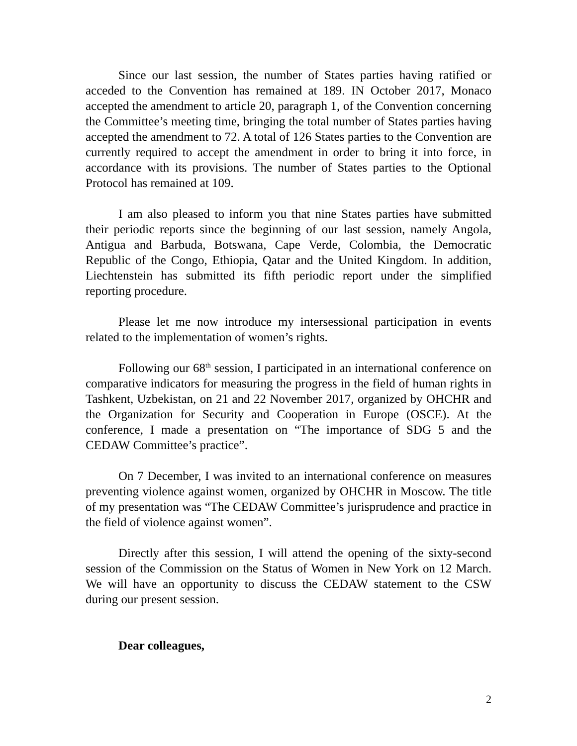Since our last session, the number of States parties having ratified or acceded to the Convention has remained at 189. IN October 2017, Monaco accepted the amendment to article 20, paragraph 1, of the Convention concerning the Committee’s meeting time, bringing the total number of States parties having accepted the amendment to 72. A total of 126 States parties to the Convention are currently required to accept the amendment in order to bring it into force, in accordance with its provisions. The number of States parties to the Optional Protocol has remained at 109.
I am also pleased to inform you that nine States parties have submitted their periodic reports since the beginning of our last session, namely Angola, Antigua and Barbuda, Botswana, Cape Verde, Colombia, the Democratic Republic of the Congo, Ethiopia, Qatar and the United Kingdom. In addition, Liechtenstein has submitted its fifth periodic report under the simplified reporting procedure.
Please let me now introduce my intersessional participation in events related to the implementation of women’s rights.
Following our 68<sup>th</sup> session, I participated in an international conference on comparative indicators for measuring the progress in the field of human rights in Tashkent, Uzbekistan, on 21 and 22 November 2017, organized by OHCHR and the Organization for Security and Cooperation in Europe (OSCE). At the conference, I made a presentation on “The importance of SDG 5 and the CEDAW Committee’s practice”.
On 7 December, I was invited to an international conference on measures preventing violence against women, organized by OHCHR in Moscow. The title of my presentation was “The CEDAW Committee’s jurisprudence and practice in the field of violence against women”.
Directly after this session, I will attend the opening of the sixty-second session of the Commission on the Status of Women in New York on 12 March. We will have an opportunity to discuss the CEDAW statement to the CSW during our present session.
Dear colleagues,
2